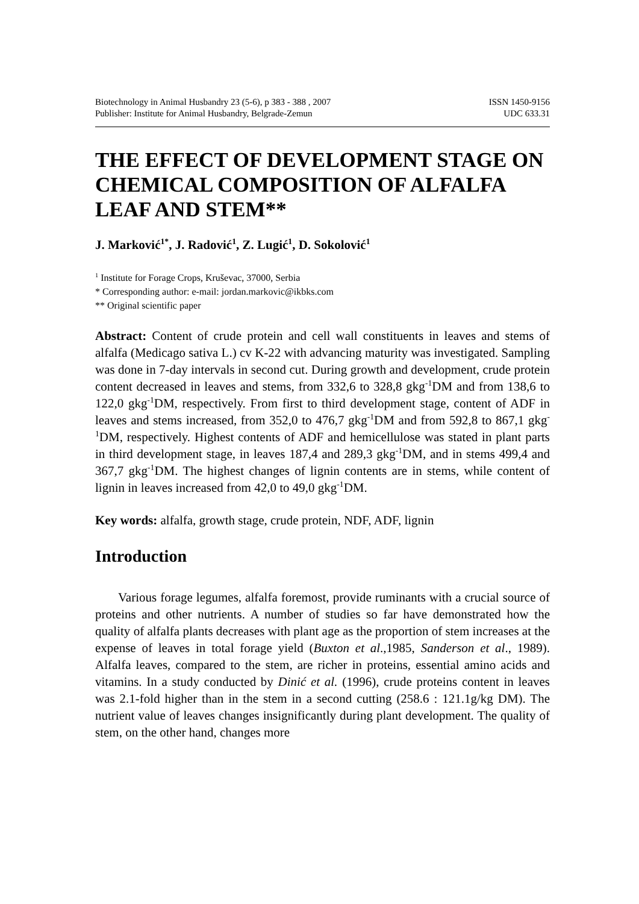Biotechnology in Animal Husbandry 23 (5-6), p 383 - 388 , 2007
Publisher: Institute for Animal Husbandry, Belgrade-Zemun
ISSN 1450-9156
UDC 633.31
THE EFFECT OF DEVELOPMENT STAGE ON CHEMICAL COMPOSITION OF ALFALFA LEAF AND STEM**
J. Marković<sup>1*</sup>, J. Radović<sup>1</sup>, Z. Lugić<sup>1</sup>, D. Sokolović<sup>1</sup>
<sup>1</sup> Institute for Forage Crops, Kruševac, 37000, Serbia
* Corresponding author: e-mail: jordan.markovic@ikbks.com
** Original scientific paper
Abstract: Content of crude protein and cell wall constituents in leaves and stems of alfalfa (Medicago sativa L.) cv K-22 with advancing maturity was investigated. Sampling was done in 7-day intervals in second cut. During growth and development, crude protein content decreased in leaves and stems, from 332,6 to 328,8 gkg<sup>-1</sup>DM and from 138,6 to 122,0 gkg<sup>-1</sup>DM, respectively. From first to third development stage, content of ADF in leaves and stems increased, from 352,0 to 476,7 gkg<sup>-1</sup>DM and from 592,8 to 867,1 gkg<sup>-1</sup>DM, respectively. Highest contents of ADF and hemicellulose was stated in plant parts in third development stage, in leaves 187,4 and 289,3 gkg<sup>-1</sup>DM, and in stems 499,4 and 367,7 gkg<sup>-1</sup>DM. The highest changes of lignin contents are in stems, while content of lignin in leaves increased from 42,0 to 49,0 gkg<sup>-1</sup>DM.
Key words: alfalfa, growth stage, crude protein, NDF, ADF, lignin
Introduction
Various forage legumes, alfalfa foremost, provide ruminants with a crucial source of proteins and other nutrients. A number of studies so far have demonstrated how the quality of alfalfa plants decreases with plant age as the proportion of stem increases at the expense of leaves in total forage yield (Buxton et al.,1985, Sanderson et al., 1989). Alfalfa leaves, compared to the stem, are richer in proteins, essential amino acids and vitamins. In a study conducted by Dinić et al. (1996), crude proteins content in leaves was 2.1-fold higher than in the stem in a second cutting (258.6 : 121.1g/kg DM). The nutrient value of leaves changes insignificantly during plant development. The quality of stem, on the other hand, changes more